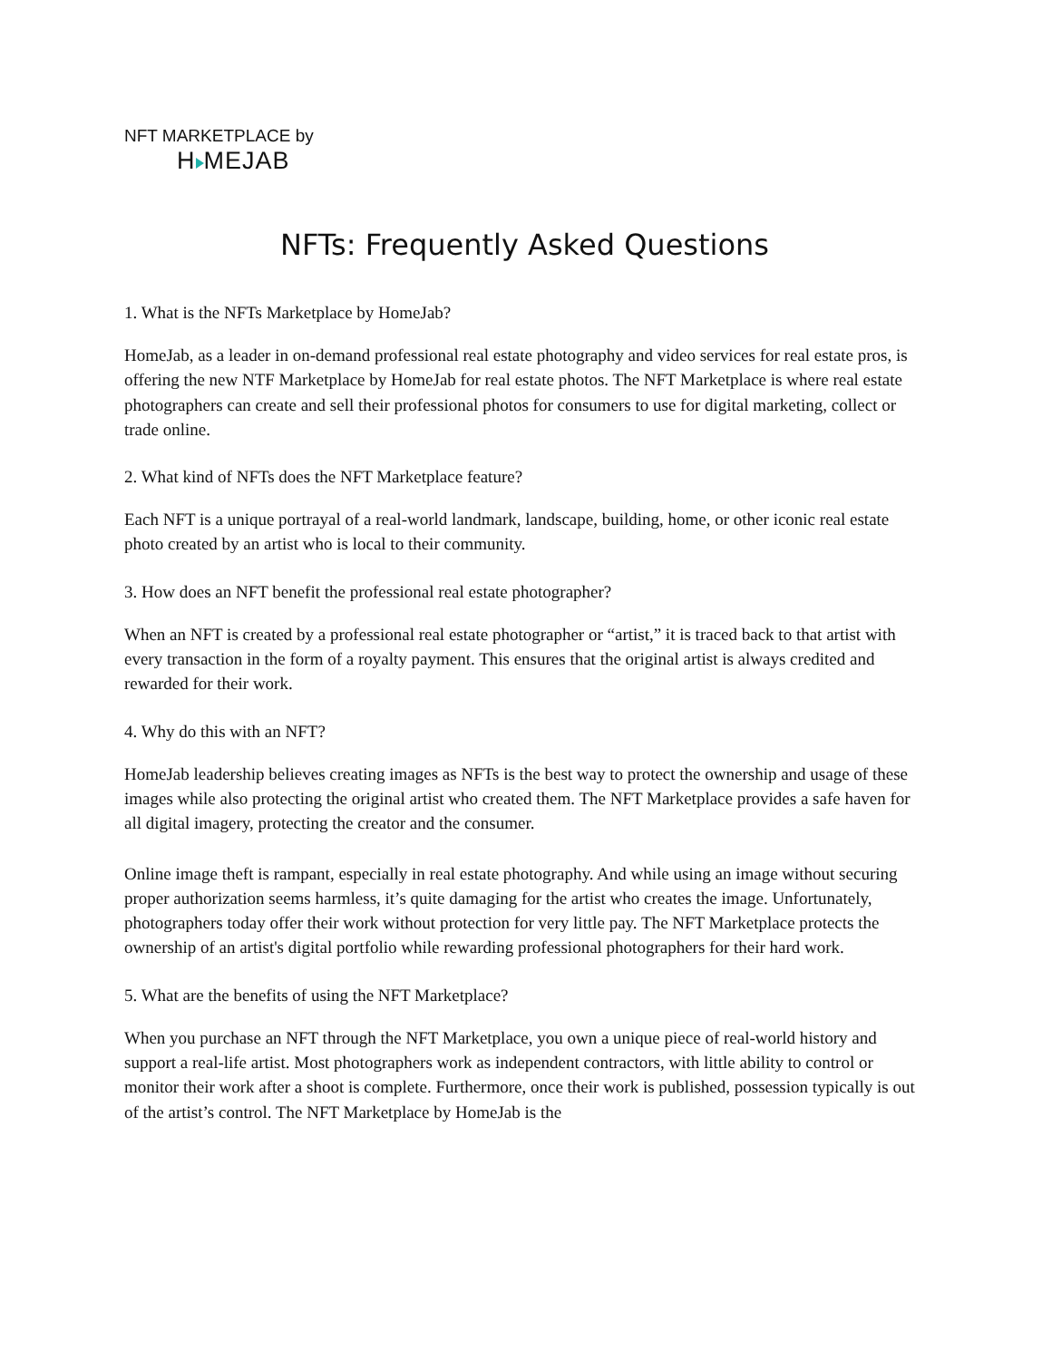NFT MARKETPLACE by
H MEJAB
NFTs: Frequently Asked Questions
1. What is the NFTs Marketplace by HomeJab?
HomeJab, as a leader in on-demand professional real estate photography and video services for real estate pros, is offering the new NTF Marketplace by HomeJab for real estate photos. The NFT Marketplace is where real estate photographers can create and sell their professional photos for consumers to use for digital marketing, collect or trade online.
2. What kind of NFTs does the NFT Marketplace feature?
Each NFT is a unique portrayal of a real-world landmark, landscape, building, home, or other iconic real estate photo created by an artist who is local to their community.
3. How does an NFT benefit the professional real estate photographer?
When an NFT is created by a professional real estate photographer or “artist,” it is traced back to that artist with every transaction in the form of a royalty payment. This ensures that the original artist is always credited and rewarded for their work.
4. Why do this with an NFT?
HomeJab leadership believes creating images as NFTs is the best way to protect the ownership and usage of these images while also protecting the original artist who created them. The NFT Marketplace provides a safe haven for all digital imagery, protecting the creator and the consumer.
Online image theft is rampant, especially in real estate photography. And while using an image without securing proper authorization seems harmless, it’s quite damaging for the artist who creates the image. Unfortunately, photographers today offer their work without protection for very little pay. The NFT Marketplace protects the ownership of an artist's digital portfolio while rewarding professional photographers for their hard work.
5. What are the benefits of using the NFT Marketplace?
When you purchase an NFT through the NFT Marketplace, you own a unique piece of real-world history and support a real-life artist. Most photographers work as independent contractors, with little ability to control or monitor their work after a shoot is complete. Furthermore, once their work is published, possession typically is out of the artist’s control. The NFT Marketplace by HomeJab is the